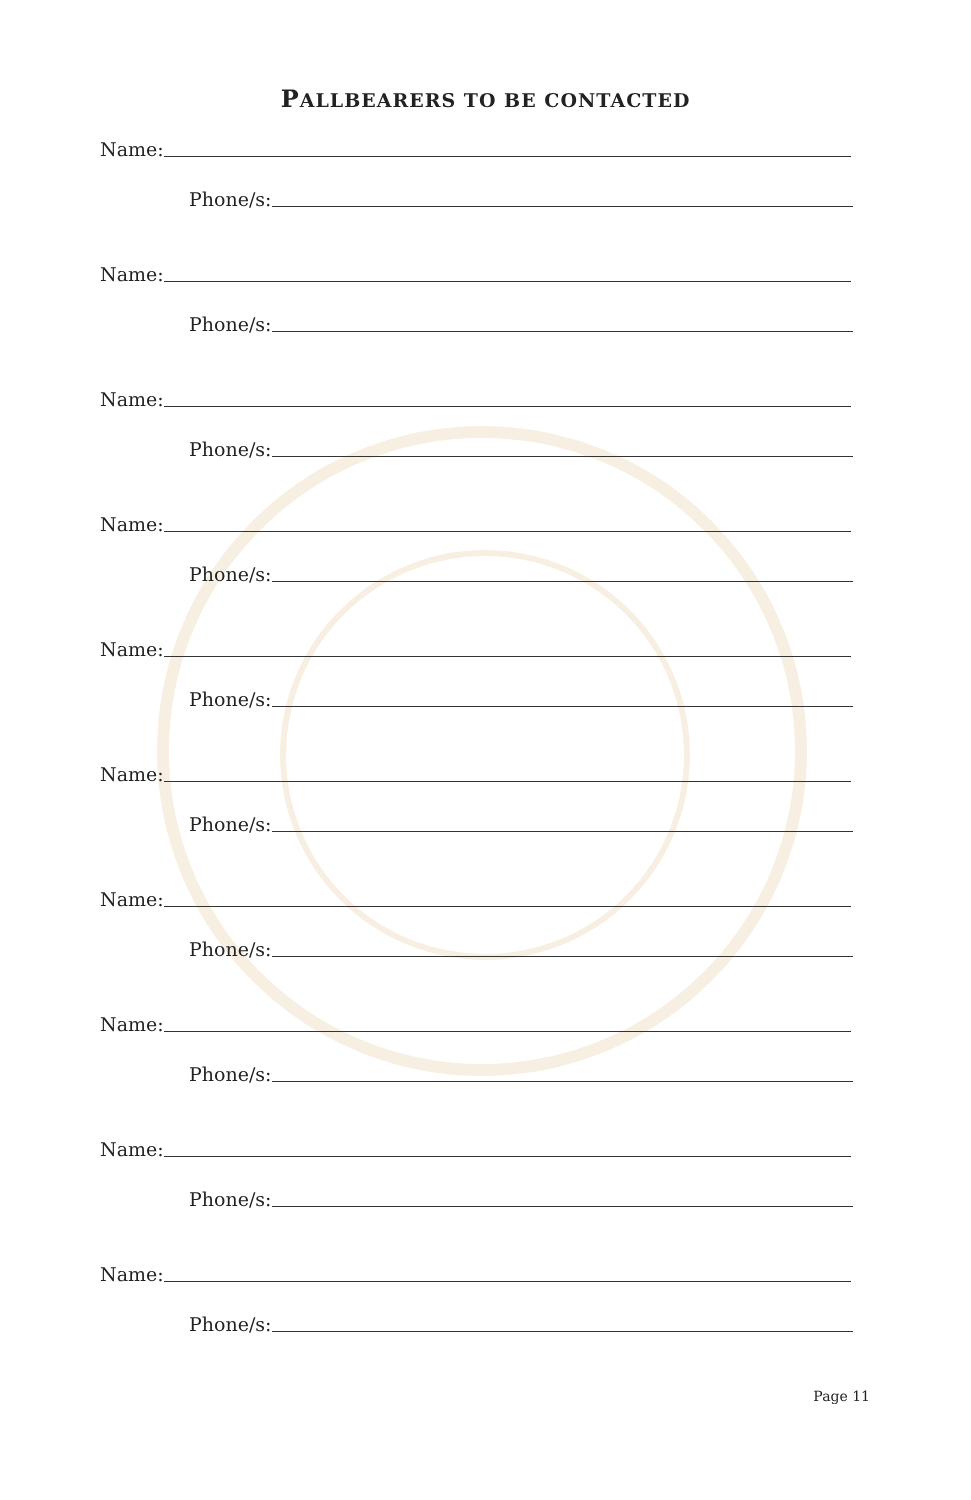PALLBEARERS TO BE CONTACTED
Name:
Phone/s:
Name:
Phone/s:
Name:
Phone/s:
Name:
Phone/s:
Name:
Phone/s:
Name:
Phone/s:
Name:
Phone/s:
Name:
Phone/s:
Name:
Phone/s:
Name:
Phone/s:
Page 11